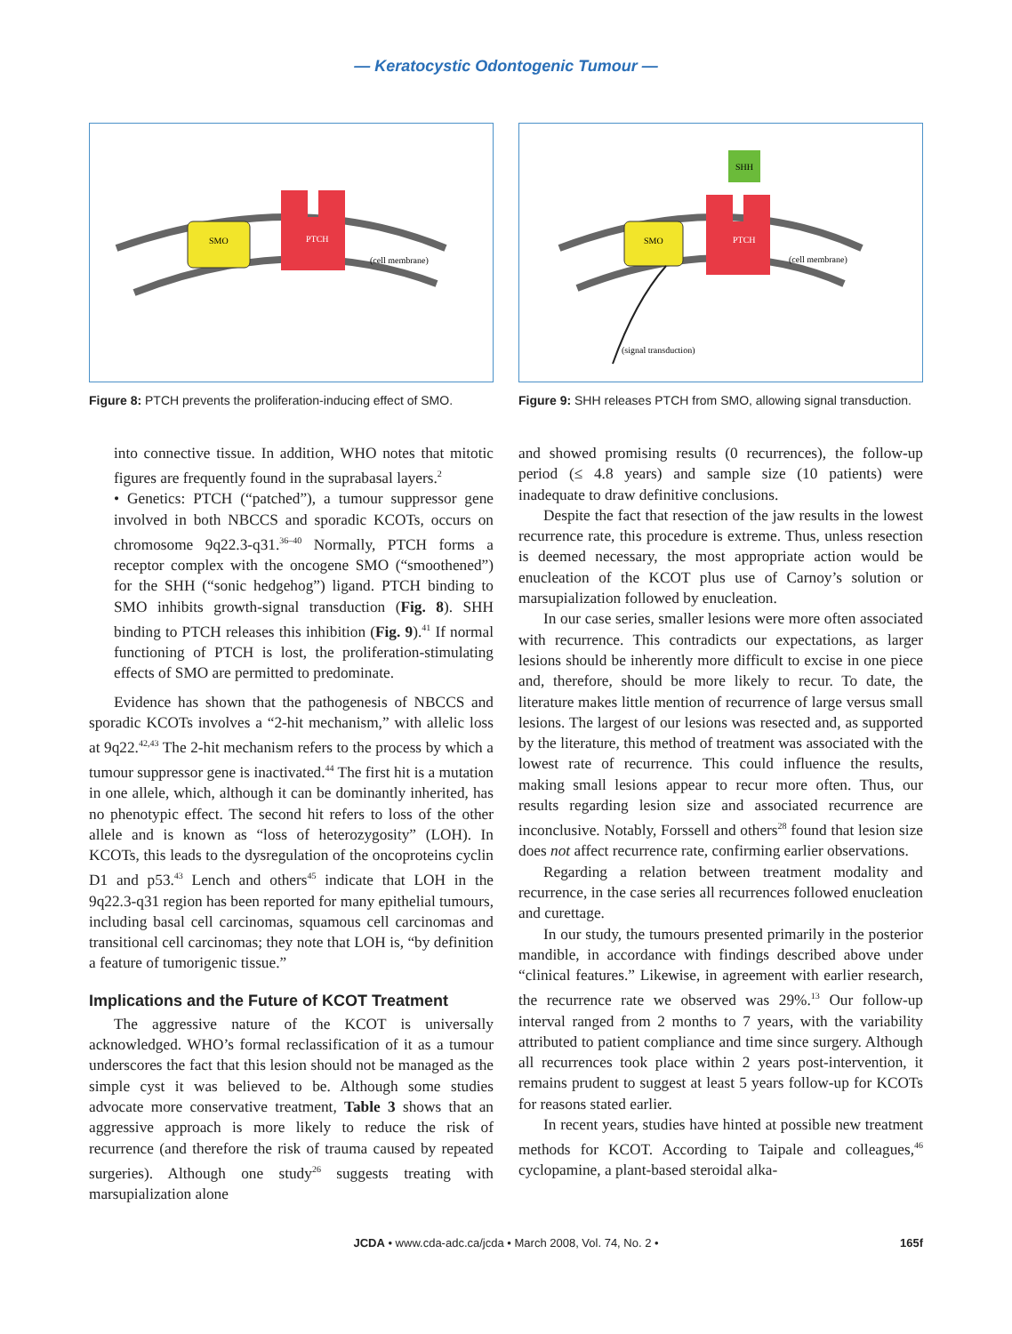— Keratocystic Odontogenic Tumour —
SMO
PTCH
(cell membrane)
Figure 8: PTCH prevents the proliferation-inducing effect of SMO.
SHH
SMO
PTCH
(cell membrane)
(signal transduction)
Figure 9: SHH releases PTCH from SMO, allowing signal transduction.
into connective tissue. In addition, WHO notes that mitotic figures are frequently found in the suprabasal layers.<sup>2</sup>
• Genetics: PTCH (“patched”), a tumour suppressor gene involved in both NBCCS and sporadic KCOTs, occurs on chromosome 9q22.3-q31.<sup>36–40</sup> Normally, PTCH forms a receptor complex with the oncogene SMO (“smoothened”) for the SHH (“sonic hedgehog”) ligand. PTCH binding to SMO inhibits growth-signal transduction (Fig. 8). SHH binding to PTCH releases this inhibition (Fig. 9).<sup>41</sup> If normal functioning of PTCH is lost, the proliferation-stimulating effects of SMO are permitted to predominate.
Evidence has shown that the pathogenesis of NBCCS and sporadic KCOTs involves a “2-hit mechanism,” with allelic loss at 9q22.<sup>42,43</sup> The 2-hit mechanism refers to the process by which a tumour suppressor gene is inactivated.<sup>44</sup> The first hit is a mutation in one allele, which, although it can be dominantly inherited, has no phenotypic effect. The second hit refers to loss of the other allele and is known as “loss of heterozygosity” (LOH). In KCOTs, this leads to the dysregulation of the oncoproteins cyclin D1 and p53.<sup>43</sup> Lench and others<sup>45</sup> indicate that LOH in the 9q22.3-q31 region has been reported for many epithelial tumours, including basal cell carcinomas, squamous cell carcinomas and transitional cell carcinomas; they note that LOH is, “by definition a feature of tumorigenic tissue.”
Implications and the Future of KCOT Treatment
The aggressive nature of the KCOT is universally acknowledged. WHO’s formal reclassification of it as a tumour underscores the fact that this lesion should not be managed as the simple cyst it was believed to be. Although some studies advocate more conservative treatment, Table 3 shows that an aggressive approach is more likely to reduce the risk of recurrence (and therefore the risk of trauma caused by repeated surgeries). Although one study<sup>26</sup> suggests treating with marsupialization alone
and showed promising results (0 recurrences), the follow-up period (≤ 4.8 years) and sample size (10 patients) were inadequate to draw definitive conclusions.
Despite the fact that resection of the jaw results in the lowest recurrence rate, this procedure is extreme. Thus, unless resection is deemed necessary, the most appropriate action would be enucleation of the KCOT plus use of Carnoy’s solution or marsupialization followed by enucleation.
In our case series, smaller lesions were more often associated with recurrence. This contradicts our expectations, as larger lesions should be inherently more difficult to excise in one piece and, therefore, should be more likely to recur. To date, the literature makes little mention of recurrence of large versus small lesions. The largest of our lesions was resected and, as supported by the literature, this method of treatment was associated with the lowest rate of recurrence. This could influence the results, making small lesions appear to recur more often. Thus, our results regarding lesion size and associated recurrence are inconclusive. Notably, Forssell and others<sup>28</sup> found that lesion size does not affect recurrence rate, confirming earlier observations.
Regarding a relation between treatment modality and recurrence, in the case series all recurrences followed enucleation and curettage.
In our study, the tumours presented primarily in the posterior mandible, in accordance with findings described above under “clinical features.” Likewise, in agreement with earlier research, the recurrence rate we observed was 29%.<sup>13</sup> Our follow-up interval ranged from 2 months to 7 years, with the variability attributed to patient compliance and time since surgery. Although all recurrences took place within 2 years post-intervention, it remains prudent to suggest at least 5 years follow-up for KCOTs for reasons stated earlier.
In recent years, studies have hinted at possible new treatment methods for KCOT. According to Taipale and colleagues,<sup>46</sup> cyclopamine, a plant-based steroidal alka-
JCDA • www.cda-adc.ca/jcda • March 2008, Vol. 74, No. 2 • 165f